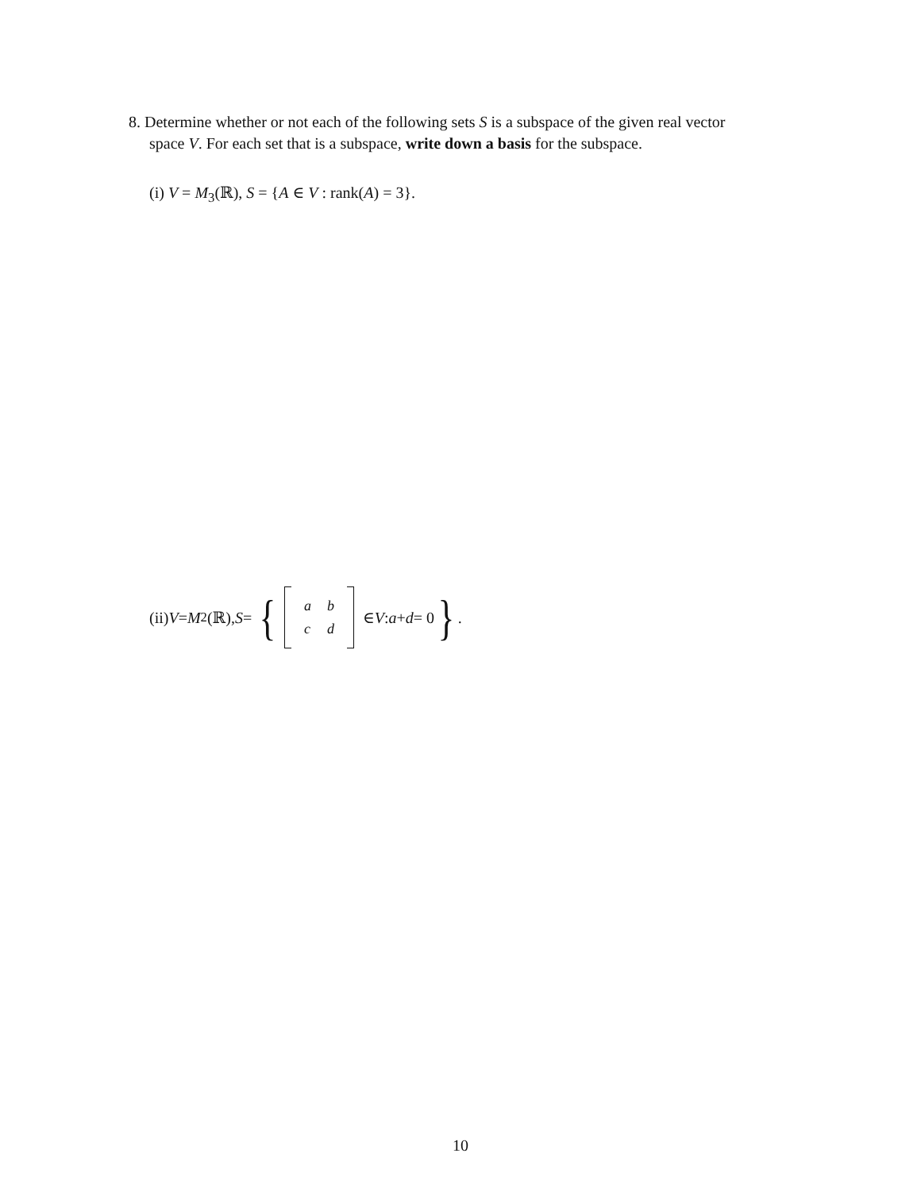8. Determine whether or not each of the following sets S is a subspace of the given real vector
space V. For each set that is a subspace, write down a basis for the subspace.
(i) V = M<sub>3</sub>(ℝ), S = {A ∈ V : rank(A) = 3}.
(ii) V = M<sub>2</sub>(ℝ), S = {
| a | b |
| c | d |
∈ V : a + d = 0 }.
10